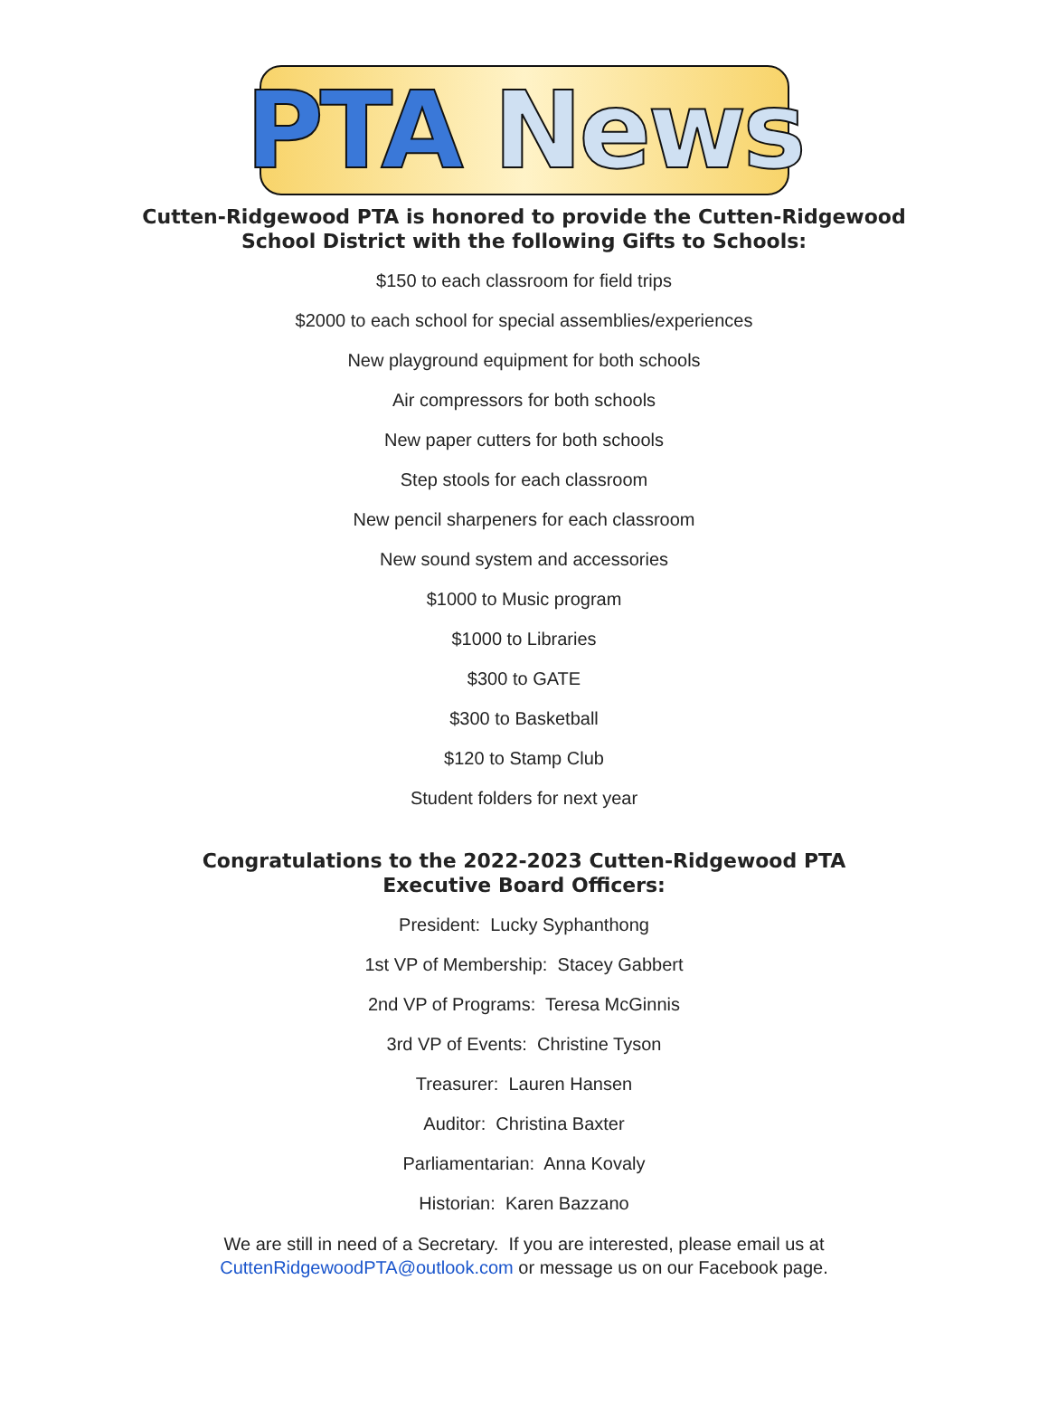PTA News
Cutten-Ridgewood PTA is honored to provide the Cutten-Ridgewood
School District with the following Gifts to Schools:
$150 to each classroom for field trips
$2000 to each school for special assemblies/experiences
New playground equipment for both schools
Air compressors for both schools
New paper cutters for both schools
Step stools for each classroom
New pencil sharpeners for each classroom
New sound system and accessories
$1000 to Music program
$1000 to Libraries
$300 to GATE
$300 to Basketball
$120 to Stamp Club
Student folders for next year
Congratulations to the 2022-2023 Cutten-Ridgewood PTA
Executive Board Officers:
President: Lucky Syphanthong
1st VP of Membership: Stacey Gabbert
2nd VP of Programs: Teresa McGinnis
3rd VP of Events: Christine Tyson
Treasurer: Lauren Hansen
Auditor: Christina Baxter
Parliamentarian: Anna Kovaly
Historian: Karen Bazzano
We are still in need of a Secretary. If you are interested, please email us at
CuttenRidgewoodPTA@outlook.com or message us on our Facebook page.